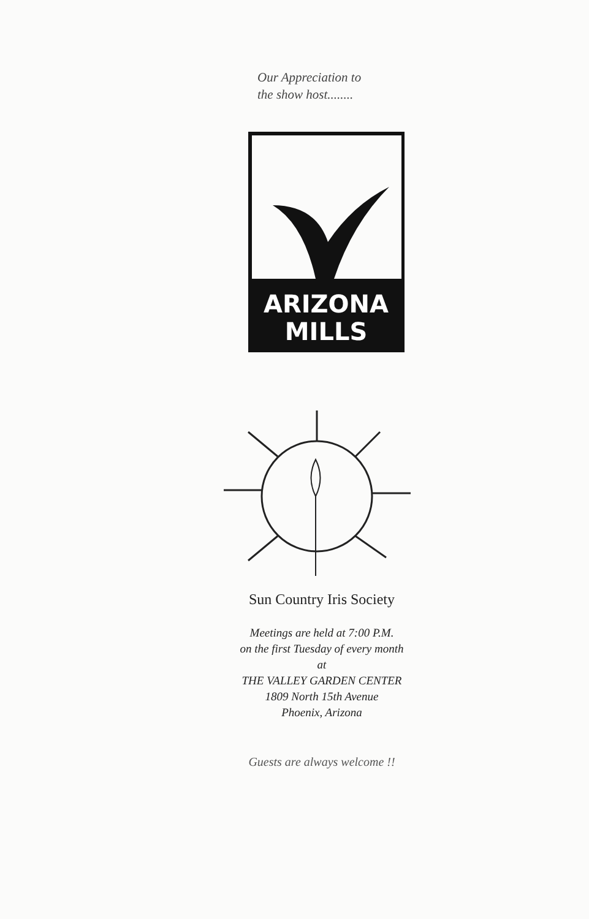Our Appreciation to
the show host........
ARIZONA
MILLS
Sun Country Iris Society
Meetings are held at 7:00 P.M.
on the first Tuesday of every month
at
THE VALLEY GARDEN CENTER
1809 North 15th Avenue
Phoenix, Arizona
Guests are always welcome !!